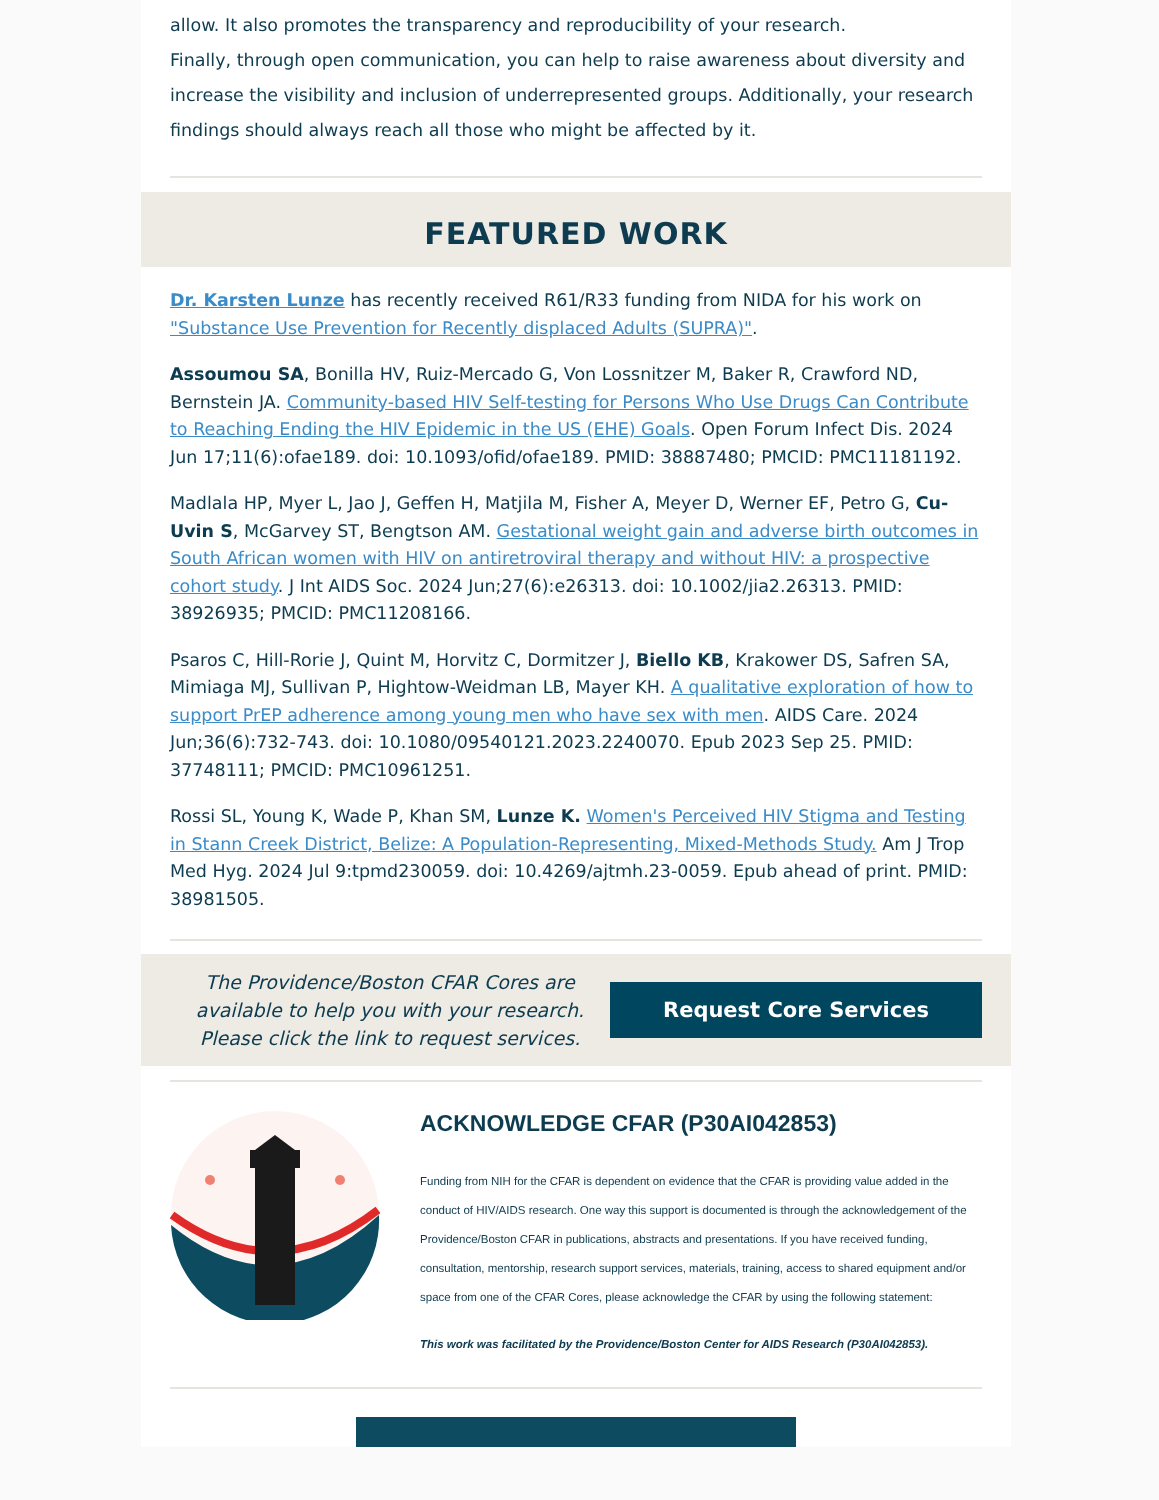allow. It also promotes the transparency and reproducibility of your research.
Finally, through open communication, you can help to raise awareness about diversity and increase the visibility and inclusion of underrepresented groups. Additionally, your research findings should always reach all those who might be affected by it.
FEATURED WORK
Dr. Karsten Lunze has recently received R61/R33 funding from NIDA for his work on "Substance Use Prevention for Recently displaced Adults (SUPRA)".
Assoumou SA, Bonilla HV, Ruiz-Mercado G, Von Lossnitzer M, Baker R, Crawford ND, Bernstein JA. Community-based HIV Self-testing for Persons Who Use Drugs Can Contribute to Reaching Ending the HIV Epidemic in the US (EHE) Goals. Open Forum Infect Dis. 2024 Jun 17;11(6):ofae189. doi: 10.1093/ofid/ofae189. PMID: 38887480; PMCID: PMC11181192.
Madlala HP, Myer L, Jao J, Geffen H, Matjila M, Fisher A, Meyer D, Werner EF, Petro G, Cu-Uvin S, McGarvey ST, Bengtson AM. Gestational weight gain and adverse birth outcomes in South African women with HIV on antiretroviral therapy and without HIV: a prospective cohort study. J Int AIDS Soc. 2024 Jun;27(6):e26313. doi: 10.1002/jia2.26313. PMID: 38926935; PMCID: PMC11208166.
Psaros C, Hill-Rorie J, Quint M, Horvitz C, Dormitzer J, Biello KB, Krakower DS, Safren SA, Mimiaga MJ, Sullivan P, Hightow-Weidman LB, Mayer KH. A qualitative exploration of how to support PrEP adherence among young men who have sex with men. AIDS Care. 2024 Jun;36(6):732-743. doi: 10.1080/09540121.2023.2240070. Epub 2023 Sep 25. PMID: 37748111; PMCID: PMC10961251.
Rossi SL, Young K, Wade P, Khan SM, Lunze K. Women's Perceived HIV Stigma and Testing in Stann Creek District, Belize: A Population-Representing, Mixed-Methods Study. Am J Trop Med Hyg. 2024 Jul 9:tpmd230059. doi: 10.4269/ajtmh.23-0059. Epub ahead of print. PMID: 38981505.
The Providence/Boston CFAR Cores are available to help you with your research. Please click the link to request services.
Request Core Services
ACKNOWLEDGE CFAR (P30AI042853)
Funding from NIH for the CFAR is dependent on evidence that the CFAR is providing value added in the conduct of HIV/AIDS research. One way this support is documented is through the acknowledgement of the Providence/Boston CFAR in publications, abstracts and presentations. If you have received funding, consultation, mentorship, research support services, materials, training, access to shared equipment and/or space from one of the CFAR Cores, please acknowledge the CFAR by using the following statement:
This work was facilitated by the Providence/Boston Center for AIDS Research (P30AI042853).